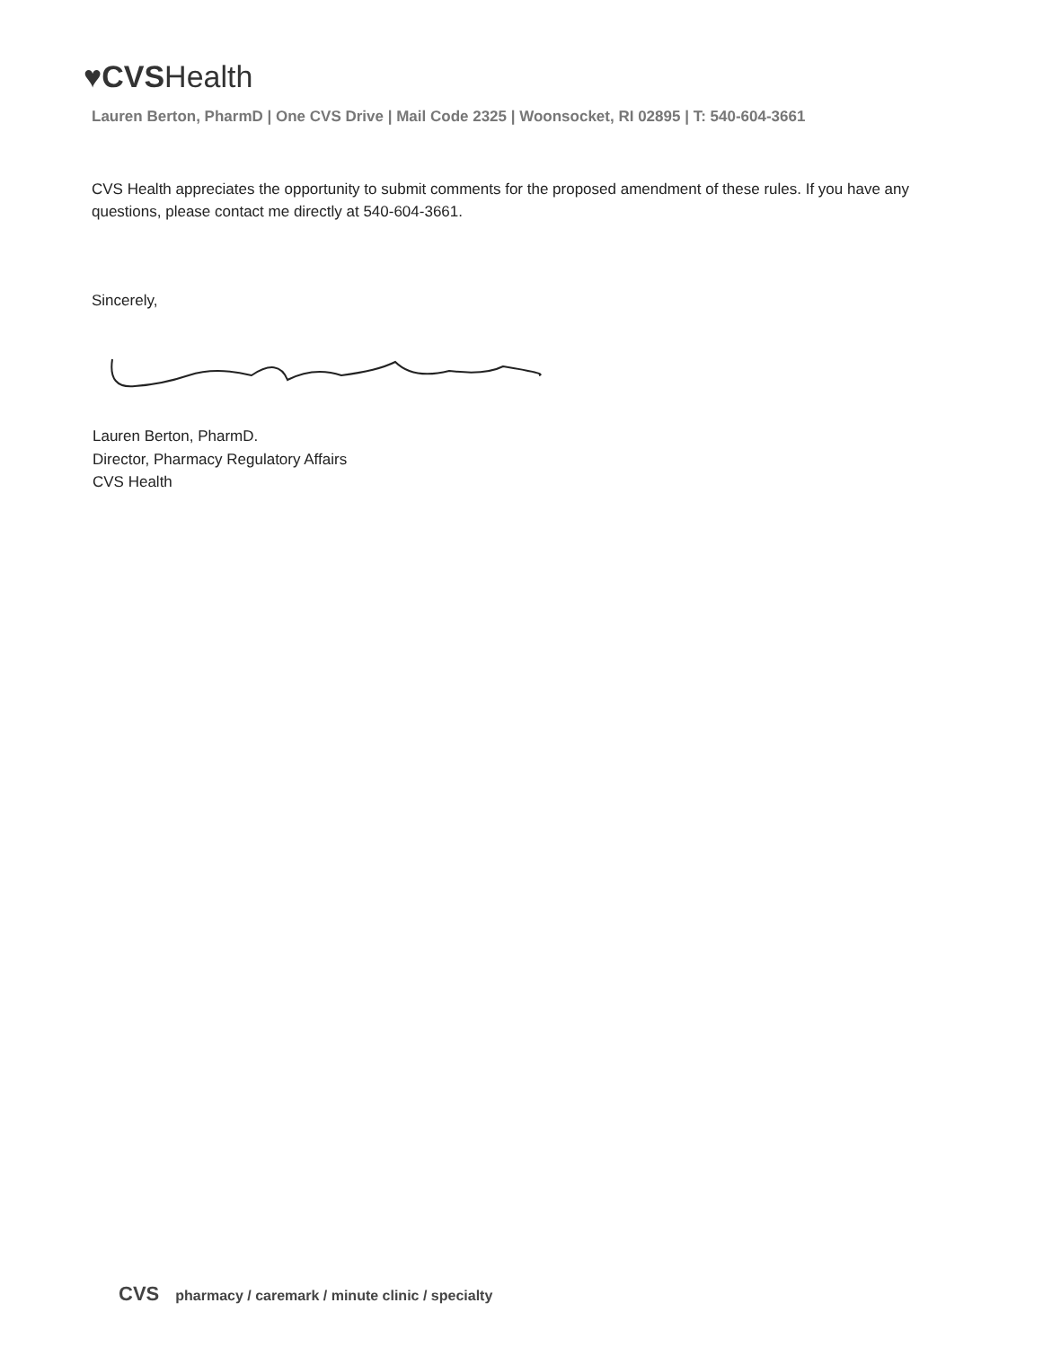♥CVSHealth
Lauren Berton, PharmD | One CVS Drive | Mail Code 2325 | Woonsocket, RI 02895 | T: 540-604-3661
CVS Health appreciates the opportunity to submit comments for the proposed amendment of these rules. If you have any questions, please contact me directly at 540-604-3661.
Sincerely,
Lauren Berton, PharmD.
Director, Pharmacy Regulatory Affairs
CVS Health
CVS pharmacy / caremark / minute clinic / specialty